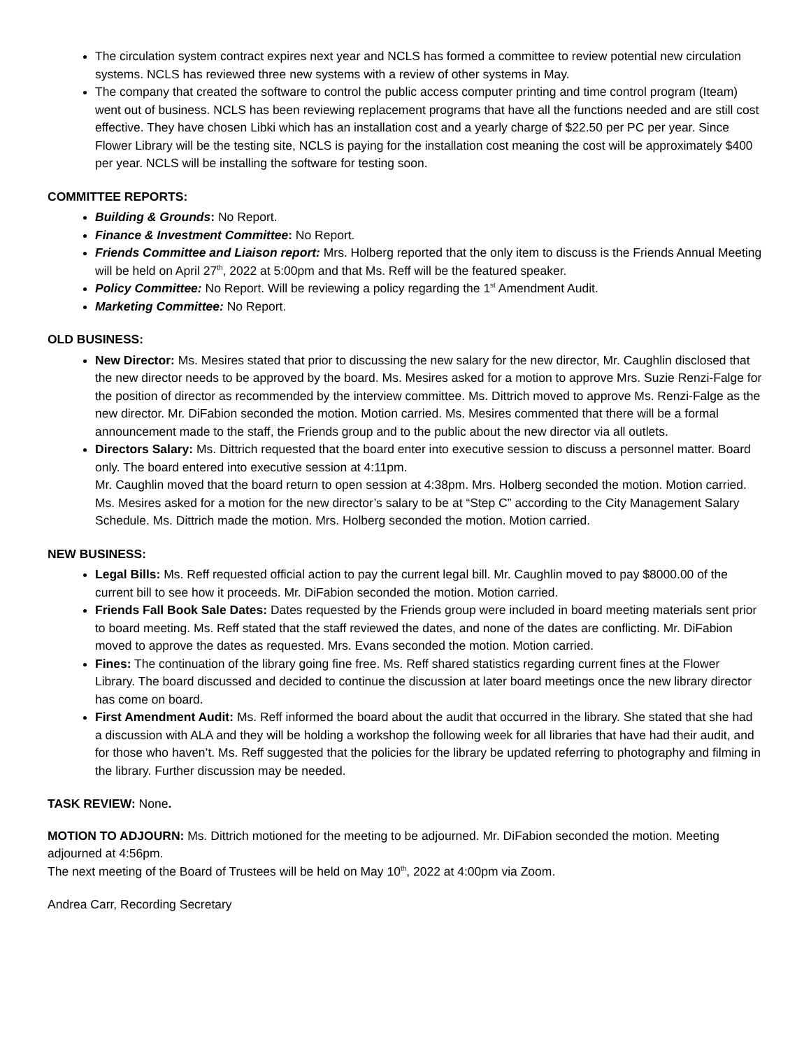The circulation system contract expires next year and NCLS has formed a committee to review potential new circulation systems. NCLS has reviewed three new systems with a review of other systems in May.
The company that created the software to control the public access computer printing and time control program (Iteam) went out of business. NCLS has been reviewing replacement programs that have all the functions needed and are still cost effective. They have chosen Libki which has an installation cost and a yearly charge of $22.50 per PC per year. Since Flower Library will be the testing site, NCLS is paying for the installation cost meaning the cost will be approximately $400 per year. NCLS will be installing the software for testing soon.
COMMITTEE REPORTS:
Building & Grounds: No Report.
Finance & Investment Committee: No Report.
Friends Committee and Liaison report: Mrs. Holberg reported that the only item to discuss is the Friends Annual Meeting will be held on April 27<sup>th</sup>, 2022 at 5:00pm and that Ms. Reff will be the featured speaker.
Policy Committee: No Report. Will be reviewing a policy regarding the 1<sup>st</sup> Amendment Audit.
Marketing Committee: No Report.
OLD BUSINESS:
New Director: Ms. Mesires stated that prior to discussing the new salary for the new director, Mr. Caughlin disclosed that the new director needs to be approved by the board. Ms. Mesires asked for a motion to approve Mrs. Suzie Renzi-Falge for the position of director as recommended by the interview committee. Ms. Dittrich moved to approve Ms. Renzi-Falge as the new director. Mr. DiFabion seconded the motion. Motion carried. Ms. Mesires commented that there will be a formal announcement made to the staff, the Friends group and to the public about the new director via all outlets.
Directors Salary: Ms. Dittrich requested that the board enter into executive session to discuss a personnel matter. Board only. The board entered into executive session at 4:11pm.
Mr. Caughlin moved that the board return to open session at 4:38pm. Mrs. Holberg seconded the motion. Motion carried.
Ms. Mesires asked for a motion for the new director’s salary to be at “Step C” according to the City Management Salary Schedule. Ms. Dittrich made the motion. Mrs. Holberg seconded the motion. Motion carried.
NEW BUSINESS:
Legal Bills: Ms. Reff requested official action to pay the current legal bill. Mr. Caughlin moved to pay $8000.00 of the current bill to see how it proceeds. Mr. DiFabion seconded the motion. Motion carried.
Friends Fall Book Sale Dates: Dates requested by the Friends group were included in board meeting materials sent prior to board meeting. Ms. Reff stated that the staff reviewed the dates, and none of the dates are conflicting. Mr. DiFabion moved to approve the dates as requested. Mrs. Evans seconded the motion. Motion carried.
Fines: The continuation of the library going fine free. Ms. Reff shared statistics regarding current fines at the Flower Library. The board discussed and decided to continue the discussion at later board meetings once the new library director has come on board.
First Amendment Audit: Ms. Reff informed the board about the audit that occurred in the library. She stated that she had a discussion with ALA and they will be holding a workshop the following week for all libraries that have had their audit, and for those who haven’t. Ms. Reff suggested that the policies for the library be updated referring to photography and filming in the library. Further discussion may be needed.
TASK REVIEW: None.
MOTION TO ADJOURN: Ms. Dittrich motioned for the meeting to be adjourned. Mr. DiFabion seconded the motion. Meeting adjourned at 4:56pm.
The next meeting of the Board of Trustees will be held on May 10<sup>th</sup>, 2022 at 4:00pm via Zoom.
Andrea Carr, Recording Secretary